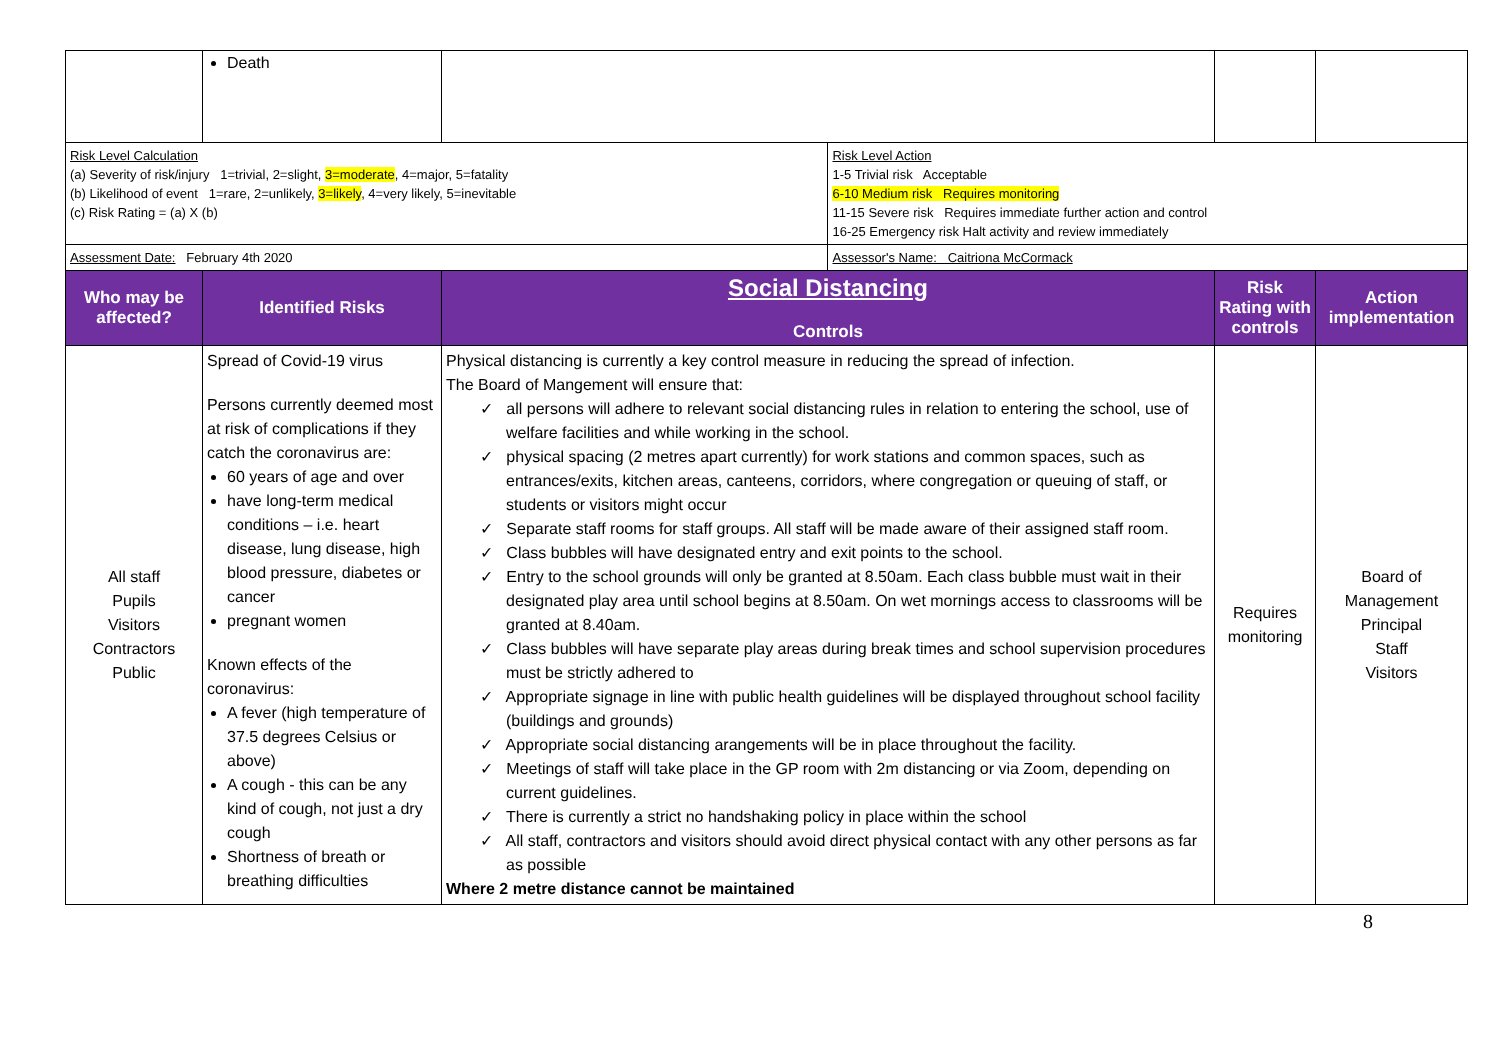| | Death | | | | |
| Risk Level Calculation (a) Severity of risk/injury 1=trivial, 2=slight, 3=moderate , 4=major, 5=fatality (b) Likelihood of event 1=rare, 2=unlikely, 3=likely , 4=very likely, 5=inevitable (c) Risk Rating = (a) X (b) | | | Risk Level Action 1-5 Trivial risk Acceptable 6-10 Medium risk Requires monitoring 11-15 Severe risk Requires immediate further action and control 16-25 Emergency risk Halt activity and review immediately | | |
| Assessment Date: February 4th 2020 | | | Assessor's Name: Caitriona McCormack | | |
| Who may be affected? | Identified Risks | Social Distancing Controls | | Risk Rating with controls | Action implementation |
| All staff Pupils Visitors Contractors Public | Spread of Covid-19 virus Persons currently deemed most at risk of complications if they catch the coronavirus are: 60 years of age and over have long-term medical conditions – i.e. heart disease, lung disease, high blood pressure, diabetes or cancer pregnant women Known effects of the coronavirus: A fever (high temperature of 37.5 degrees Celsius or above) A cough - this can be any kind of cough, not just a dry cough Shortness of breath or breathing difficulties | Physical distancing is currently a key control measure in reducing the spread of infection. The Board of Mangement will ensure that: ✓ all persons will adhere to relevant social distancing rules in relation to entering the school, use of welfare facilities and while working in the school. ✓ physical spacing (2 metres apart currently) for work stations and common spaces, such as entrances/exits, kitchen areas, canteens, corridors, where congregation or queuing of staff, or students or visitors might occur ✓ Separate staff rooms for staff groups. All staff will be made aware of their assigned staff room. ✓ Class bubbles will have designated entry and exit points to the school. ✓ Entry to the school grounds will only be granted at 8.50am. Each class bubble must wait in their designated play area until school begins at 8.50am. On wet mornings access to classrooms will be granted at 8.40am. ✓ Class bubbles will have separate play areas during break times and school supervision procedures must be strictly adhered to ✓ Appropriate signage in line with public health guidelines will be displayed throughout school facility (buildings and grounds) ✓ Appropriate social distancing arangements will be in place throughout the facility. ✓ Meetings of staff will take place in the GP room with 2m distancing or via Zoom, depending on current guidelines. ✓ There is currently a strict no handshaking policy in place within the school ✓ All staff, contractors and visitors should avoid direct physical contact with any other persons as far as possible Where 2 metre distance cannot be maintained | | Requires monitoring | Board of Management Principal Staff Visitors |
8